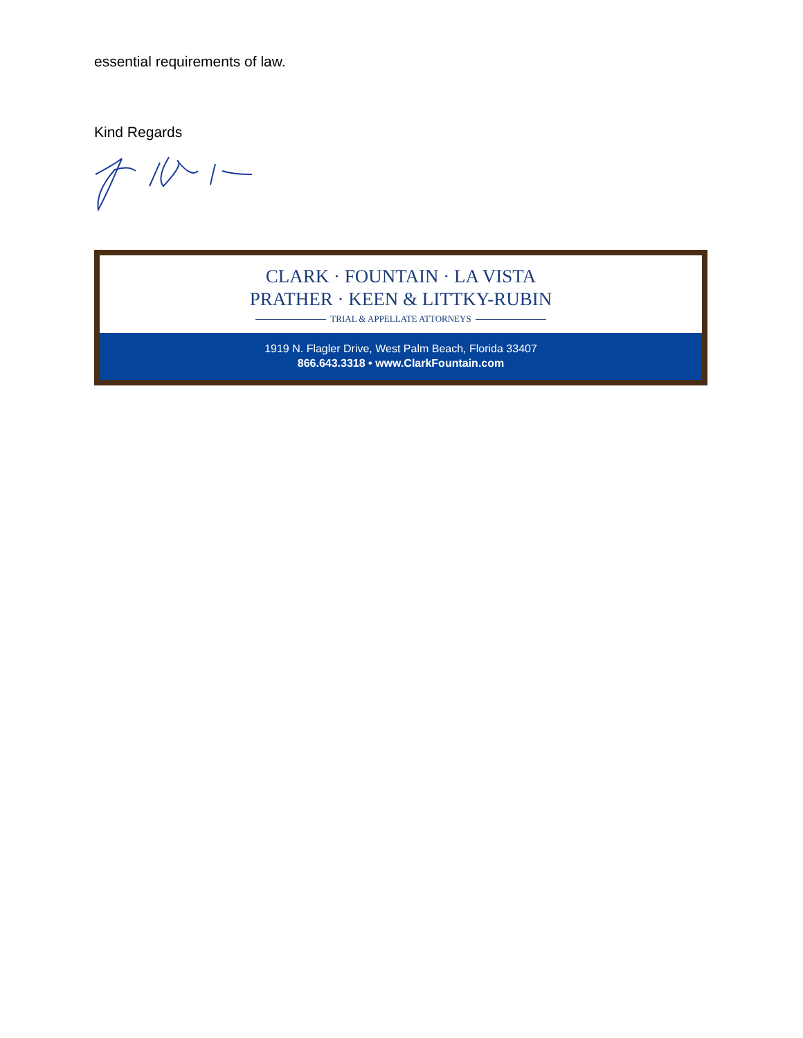essential requirements of law.
Kind Regards
CLARK · FOUNTAIN · LA VISTA
PRATHER · KEEN & LITTKY-RUBIN
TRIAL & APPELLATE ATTORNEYS
1919 N. Flagler Drive, West Palm Beach, Florida 33407
866.643.3318 • www.ClarkFountain.com